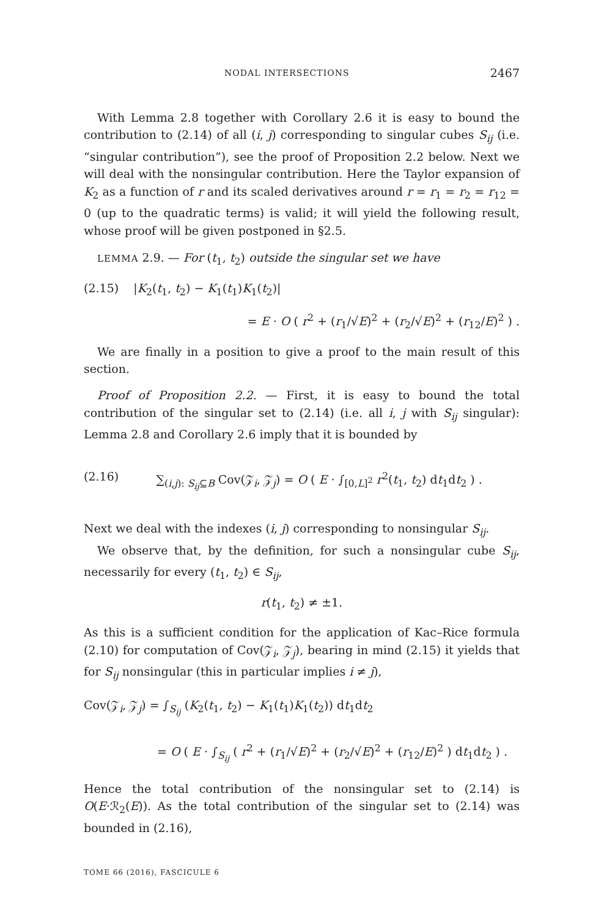NODAL INTERSECTIONS 2467
With Lemma 2.8 together with Corollary 2.6 it is easy to bound the contribution to (2.14) of all (i, j) corresponding to singular cubes S<sub>ij</sub> (i.e. “singular contribution”), see the proof of Proposition 2.2 below. Next we will deal with the nonsingular contribution. Here the Taylor expansion of K<sub>2</sub> as a function of r and its scaled derivatives around r = r<sub>1</sub> = r<sub>2</sub> = r<sub>12</sub> = 0 (up to the quadratic terms) is valid; it will yield the following result, whose proof will be given postponed in §2.5.
LEMMA 2.9. — For (t<sub>1</sub>, t<sub>2</sub>) outside the singular set we have
(2.15) |K<sub>2</sub>(t<sub>1</sub>, t<sub>2</sub>) − K<sub>1</sub>(t<sub>1</sub>)K<sub>1</sub>(t<sub>2</sub>)|
= E · O ( r<sup>2</sup> + (r<sub>1</sub>/√E)<sup>2</sup> + (r<sub>2</sub>/√E)<sup>2</sup> + (r<sub>12</sub>/E)<sup>2</sup> ) .
We are finally in a position to give a proof to the main result of this section.
Proof of Proposition 2.2. — First, it is easy to bound the total contribution of the singular set to (2.14) (i.e. all i, j with S<sub>ij</sub> singular): Lemma 2.8 and Corollary 2.6 imply that it is bounded by
(2.16) ∑<sub>(i,j): S<sub>ij</sub>⊆B</sub> Cov(𝒵<sub>i</sub>, 𝒵<sub>j</sub>) = O ( E · ∫<sub>[0,L]<sup>2</sup></sub> r<sup>2</sup>(t<sub>1</sub>, t<sub>2</sub>) dt<sub>1</sub>dt<sub>2</sub> ) .
Next we deal with the indexes (i, j) corresponding to nonsingular S<sub>ij</sub>.
We observe that, by the definition, for such a nonsingular cube S<sub>ij</sub>, necessarily for every (t<sub>1</sub>, t<sub>2</sub>) ∈ S<sub>ij</sub>,
r(t<sub>1</sub>, t<sub>2</sub>) ≠ ±1.
As this is a sufficient condition for the application of Kac–Rice formula (2.10) for computation of Cov(𝒵<sub>i</sub>, 𝒵<sub>j</sub>), bearing in mind (2.15) it yields that for S<sub>ij</sub> nonsingular (this in particular implies i ≠ j),
Cov(𝒵<sub>i</sub>, 𝒵<sub>j</sub>) = ∫<sub>S<sub>ij</sub></sub> (K<sub>2</sub>(t<sub>1</sub>, t<sub>2</sub>) − K<sub>1</sub>(t<sub>1</sub>)K<sub>1</sub>(t<sub>2</sub>)) dt<sub>1</sub>dt<sub>2</sub>
= O ( E · ∫<sub>S<sub>ij</sub></sub> ( r<sup>2</sup> + (r<sub>1</sub>/√E)<sup>2</sup> + (r<sub>2</sub>/√E)<sup>2</sup> + (r<sub>12</sub>/E)<sup>2</sup> ) dt<sub>1</sub>dt<sub>2</sub> ) .
Hence the total contribution of the nonsingular set to (2.14) is O(E·ℛ<sub>2</sub>(E)). As the total contribution of the singular set to (2.14) was bounded in (2.16),
TOME 66 (2016), FASCICULE 6